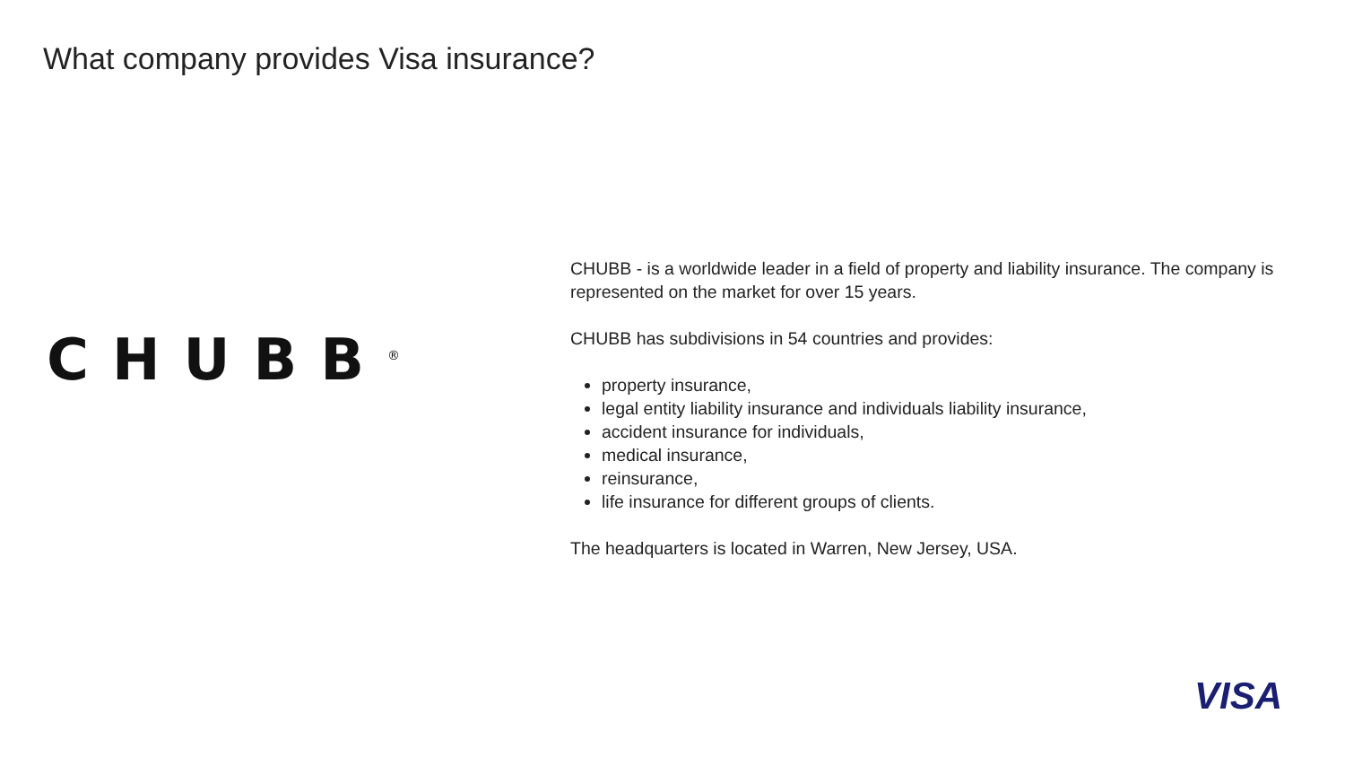What company provides Visa insurance?
CHUBB<sup>®</sup>
CHUBB - is a worldwide leader in a field of property and liability insurance. The company is represented on the market for over 15 years.
CHUBB has subdivisions in 54 countries and provides:
property insurance,
legal entity liability insurance and individuals liability insurance,
accident insurance for individuals,
medical insurance,
reinsurance,
life insurance for different groups of clients.
The headquarters is located in Warren, New Jersey, USA.
VISA